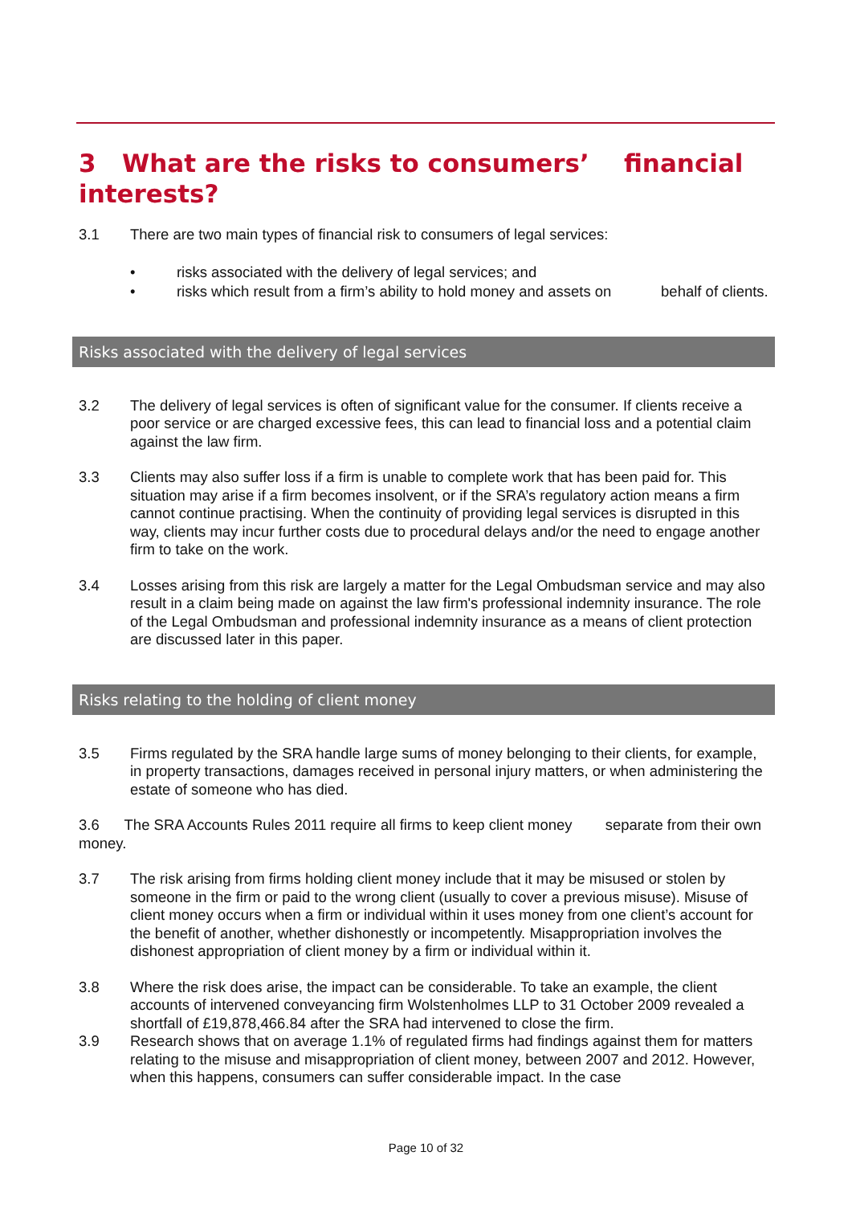3 What are the risks to consumers’ financial interests?
3.1 There are two main types of financial risk to consumers of legal services:
• risks associated with the delivery of legal services; and
• risks which result from a firm’s ability to hold money and assets on behalf of clients.
Risks associated with the delivery of legal services
3.2 The delivery of legal services is often of significant value for the consumer. If clients receive a poor service or are charged excessive fees, this can lead to financial loss and a potential claim against the law firm.
3.3 Clients may also suffer loss if a firm is unable to complete work that has been paid for. This situation may arise if a firm becomes insolvent, or if the SRA’s regulatory action means a firm cannot continue practising. When the continuity of providing legal services is disrupted in this way, clients may incur further costs due to procedural delays and/or the need to engage another firm to take on the work.
3.4 Losses arising from this risk are largely a matter for the Legal Ombudsman service and may also result in a claim being made on against the law firm's professional indemnity insurance. The role of the Legal Ombudsman and professional indemnity insurance as a means of client protection are discussed later in this paper.
Risks relating to the holding of client money
3.5 Firms regulated by the SRA handle large sums of money belonging to their clients, for example, in property transactions, damages received in personal injury matters, or when administering the estate of someone who has died.
3.6 The SRA Accounts Rules 2011 require all firms to keep client money separate from their own money.
3.7 The risk arising from firms holding client money include that it may be misused or stolen by someone in the firm or paid to the wrong client (usually to cover a previous misuse). Misuse of client money occurs when a firm or individual within it uses money from one client’s account for the benefit of another, whether dishonestly or incompetently. Misappropriation involves the dishonest appropriation of client money by a firm or individual within it.
3.8 Where the risk does arise, the impact can be considerable. To take an example, the client accounts of intervened conveyancing firm Wolstenholmes LLP to 31 October 2009 revealed a shortfall of £19,878,466.84 after the SRA had intervened to close the firm.
3.9 Research shows that on average 1.1% of regulated firms had findings against them for matters relating to the misuse and misappropriation of client money, between 2007 and 2012. However, when this happens, consumers can suffer considerable impact. In the case
Page 10 of 32